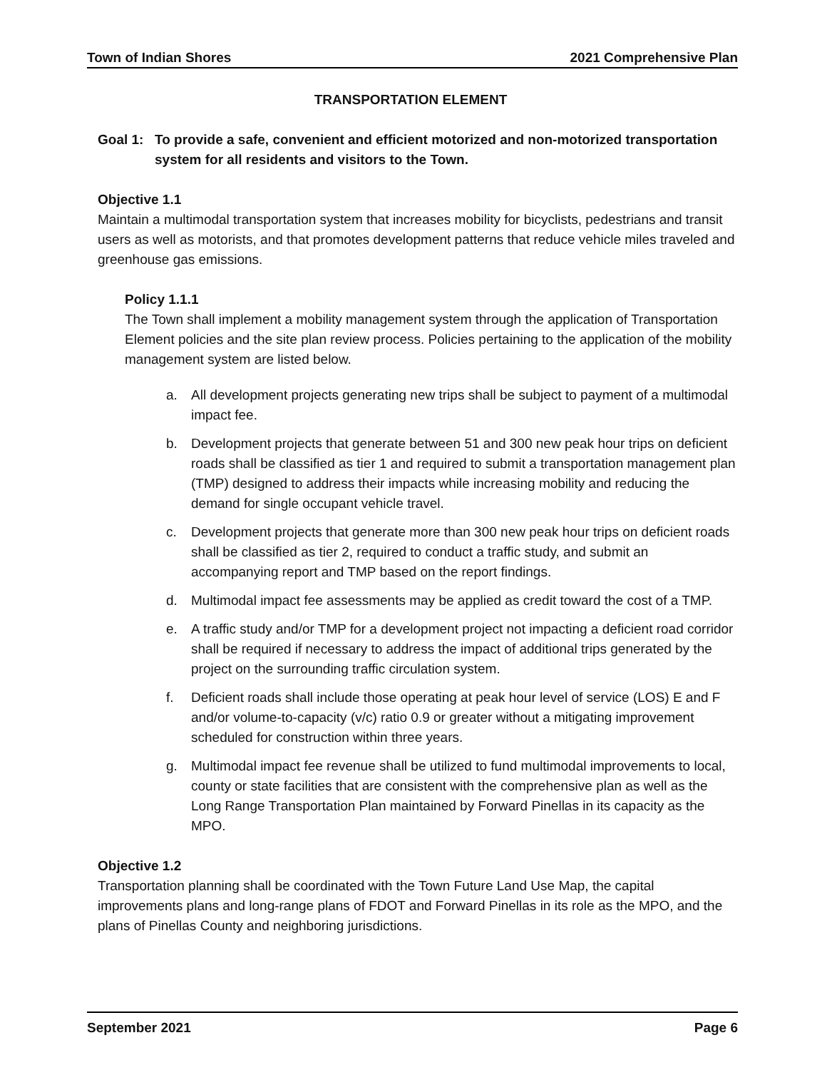Town of Indian Shores 2021 Comprehensive Plan
TRANSPORTATION ELEMENT
Goal 1: To provide a safe, convenient and efficient motorized and non-motorized transportation system for all residents and visitors to the Town.
Objective 1.1
Maintain a multimodal transportation system that increases mobility for bicyclists, pedestrians and transit users as well as motorists, and that promotes development patterns that reduce vehicle miles traveled and greenhouse gas emissions.
Policy 1.1.1
The Town shall implement a mobility management system through the application of Transportation Element policies and the site plan review process. Policies pertaining to the application of the mobility management system are listed below.
a. All development projects generating new trips shall be subject to payment of a multimodal impact fee.
b. Development projects that generate between 51 and 300 new peak hour trips on deficient roads shall be classified as tier 1 and required to submit a transportation management plan (TMP) designed to address their impacts while increasing mobility and reducing the demand for single occupant vehicle travel.
c. Development projects that generate more than 300 new peak hour trips on deficient roads shall be classified as tier 2, required to conduct a traffic study, and submit an accompanying report and TMP based on the report findings.
d. Multimodal impact fee assessments may be applied as credit toward the cost of a TMP.
e. A traffic study and/or TMP for a development project not impacting a deficient road corridor shall be required if necessary to address the impact of additional trips generated by the project on the surrounding traffic circulation system.
f. Deficient roads shall include those operating at peak hour level of service (LOS) E and F and/or volume-to-capacity (v/c) ratio 0.9 or greater without a mitigating improvement scheduled for construction within three years.
g. Multimodal impact fee revenue shall be utilized to fund multimodal improvements to local, county or state facilities that are consistent with the comprehensive plan as well as the Long Range Transportation Plan maintained by Forward Pinellas in its capacity as the MPO.
Objective 1.2
Transportation planning shall be coordinated with the Town Future Land Use Map, the capital improvements plans and long-range plans of FDOT and Forward Pinellas in its role as the MPO, and the plans of Pinellas County and neighboring jurisdictions.
September 2021 Page 6